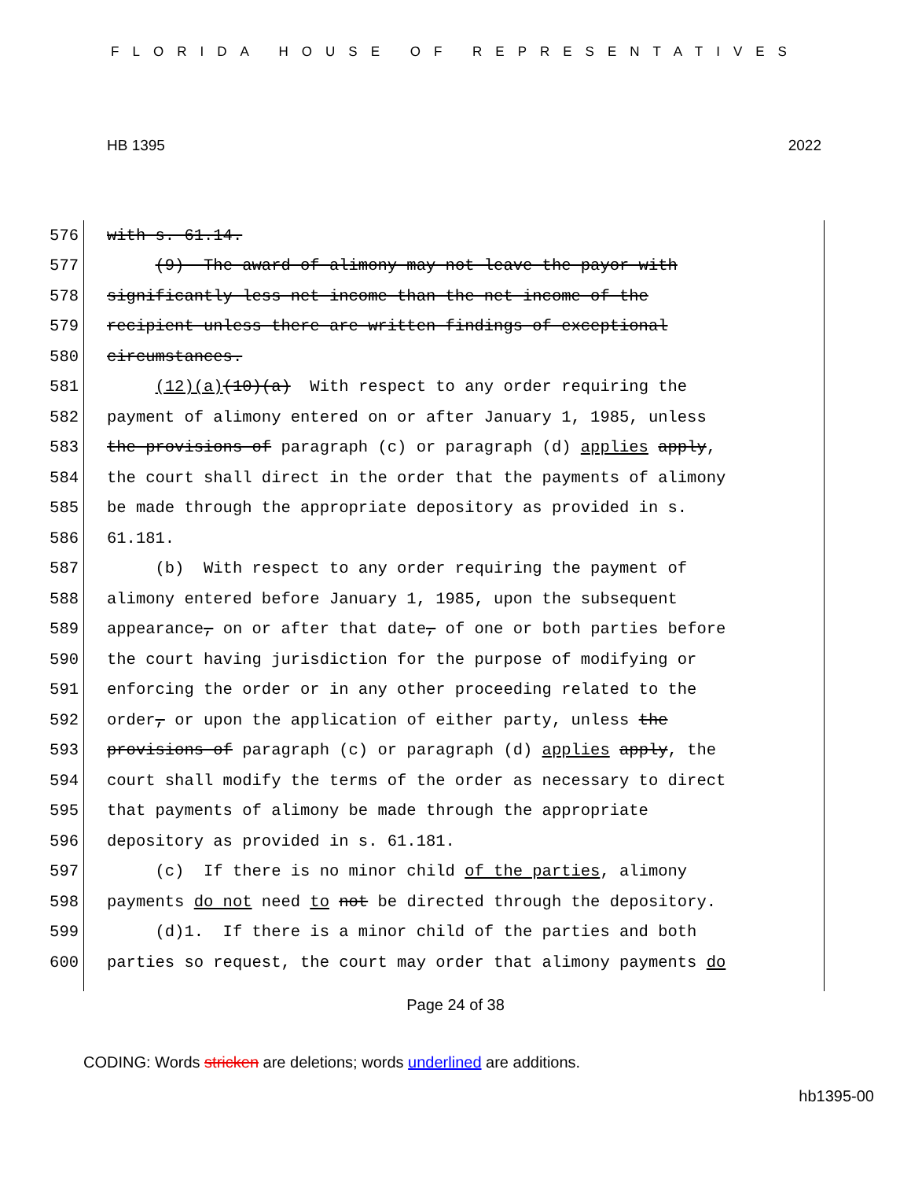FLORIDA HOUSE OF REPRESENTATIVES
HB 1395 2022
576 with s. 61.14.
577 (9) The award of alimony may not leave the payor with
578 significantly less net income than the net income of the
579 recipient unless there are written findings of exceptional
580 circumstances.
581 (12)(a)(10)(a) With respect to any order requiring the
582 payment of alimony entered on or after January 1, 1985, unless
583 the provisions of paragraph (c) or paragraph (d) applies apply,
584 the court shall direct in the order that the payments of alimony
585 be made through the appropriate depository as provided in s.
586 61.181.
587 (b) With respect to any order requiring the payment of
588 alimony entered before January 1, 1985, upon the subsequent
589 appearance, on or after that date, of one or both parties before
590 the court having jurisdiction for the purpose of modifying or
591 enforcing the order or in any other proceeding related to the
592 order, or upon the application of either party, unless the
593 provisions of paragraph (c) or paragraph (d) applies apply, the
594 court shall modify the terms of the order as necessary to direct
595 that payments of alimony be made through the appropriate
596 depository as provided in s. 61.181.
597 (c) If there is no minor child of the parties, alimony
598 payments do not need to not be directed through the depository.
599 (d)1. If there is a minor child of the parties and both
600 parties so request, the court may order that alimony payments do
Page 24 of 38
CODING: Words stricken are deletions; words underlined are additions.
hb1395-00